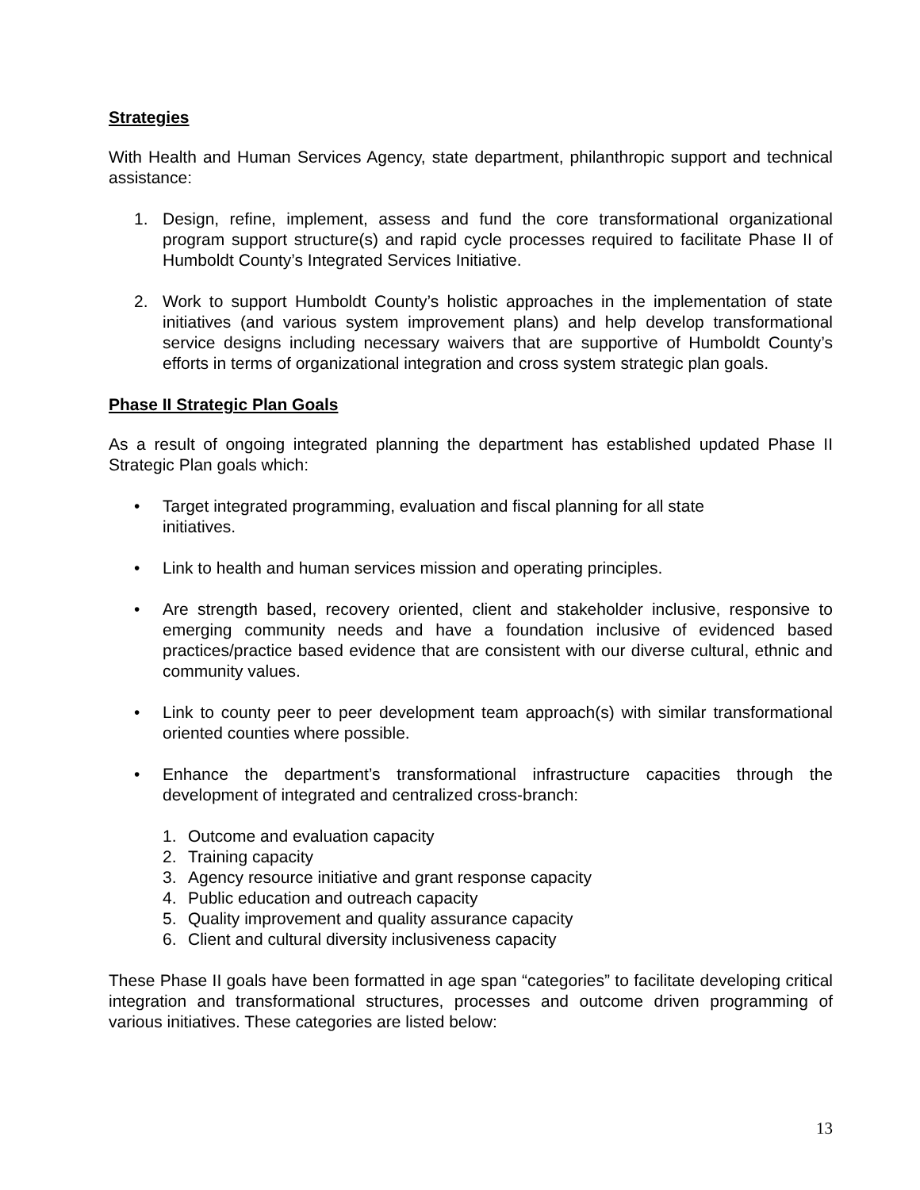Strategies
With Health and Human Services Agency, state department, philanthropic support and technical assistance:
1. Design, refine, implement, assess and fund the core transformational organizational program support structure(s) and rapid cycle processes required to facilitate Phase II of Humboldt County’s Integrated Services Initiative.
2. Work to support Humboldt County’s holistic approaches in the implementation of state initiatives (and various system improvement plans) and help develop transformational service designs including necessary waivers that are supportive of Humboldt County’s efforts in terms of organizational integration and cross system strategic plan goals.
Phase II Strategic Plan Goals
As a result of ongoing integrated planning the department has established updated Phase II Strategic Plan goals which:
• Target integrated programming, evaluation and fiscal planning for all state initiatives.
• Link to health and human services mission and operating principles.
• Are strength based, recovery oriented, client and stakeholder inclusive, responsive to emerging community needs and have a foundation inclusive of evidenced based practices/practice based evidence that are consistent with our diverse cultural, ethnic and community values.
• Link to county peer to peer development team approach(s) with similar transformational oriented counties where possible.
• Enhance the department’s transformational infrastructure capacities through the development of integrated and centralized cross-branch:
1. Outcome and evaluation capacity
2. Training capacity
3. Agency resource initiative and grant response capacity
4. Public education and outreach capacity
5. Quality improvement and quality assurance capacity
6. Client and cultural diversity inclusiveness capacity
These Phase II goals have been formatted in age span “categories” to facilitate developing critical integration and transformational structures, processes and outcome driven programming of various initiatives. These categories are listed below:
13